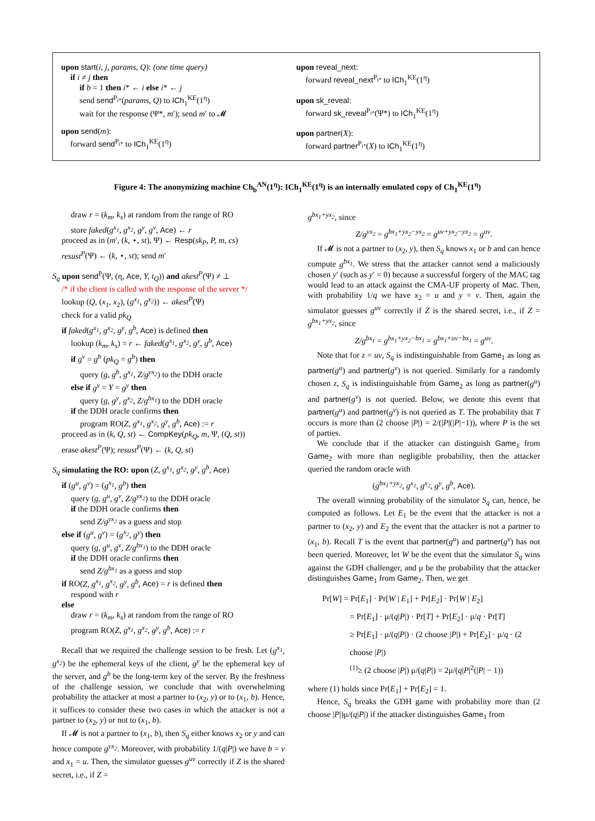upon start(i, j, params, Q): (one time query)
if i ≠ j then
if b = 1 then i* ← i else i* ← j
send send<sup>P<sub>i*</sub></sup>(params, Q) to ICh<sub>1</sub><sup>KE</sup>(1<sup>η</sup>)
wait for the response (Ψ*, m′); send m′ to 𝓜
upon send(m):
forward send<sup>P<sub>i*</sub></sup> to ICh<sub>1</sub><sup>KE</sup>(1<sup>η</sup>)
upon reveal_next:
forward reveal_next<sup>P<sub>i*</sub></sup> to ICh<sub>1</sub><sup>KE</sup>(1<sup>η</sup>)
upon sk_reveal:
forward sk_reveal<sup>P<sub>i*</sub></sup>(Ψ*) to ICh<sub>1</sub><sup>KE</sup>(1<sup>η</sup>)
upon partner(X):
forward partner<sup>P<sub>i*</sub></sup>(X) to ICh<sub>1</sub><sup>KE</sup>(1<sup>η</sup>)
Figure 4: The anonymizing machine Ch<sub>b</sub><sup>AN</sup>(1<sup>η</sup>): ICh<sub>1</sub><sup>KE</sup>(1<sup>η</sup>) is an internally emulated copy of Ch<sub>1</sub><sup>KE</sup>(1<sup>η</sup>)
draw r = (k<sub>m</sub>, k<sub>s</sub>) at random from the range of RO
store faked(g<sup>x<sub>1</sub></sup>, g<sup>x<sub>2</sub></sup>, g<sup>y</sup>, g<sup>v</sup>, Ace) ← r
proceed as in (m′, (k, ⋆, st), Ψ) ← Resp(sk<sub>P</sub>, P, m, cs)
resust<sup>P</sup>(Ψ) ← (k, ⋆, st); send m′
S<sub>q</sub> upon send<sup>P</sup>(Ψ, (η, Ace, Y, t<sub>Q</sub>)) and akest<sup>P</sup>(Ψ) ≠ ⊥
/* if the client is called with the response of the server */
lookup (Q, (x<sub>1</sub>, x<sub>2</sub>), (g<sup>x<sub>1</sub></sup>, g<sup>x<sub>2</sub></sup>)) ← akest<sup>P</sup>(Ψ)
check for a valid pk<sub>Q</sub>
if faked(g<sup>x<sub>1</sub></sup>, g<sup>x<sub>2</sub></sup>, g<sup>y</sup>, g<sup>b</sup>, Ace) is defined then
lookup (k<sub>m</sub>, k<sub>s</sub>) = r ← faked(g<sup>x<sub>1</sub></sup>, g<sup>x<sub>2</sub></sup>, g<sup>y</sup>, g<sup>b</sup>, Ace)
if g<sup>v</sup> = g<sup>b</sup> (pk<sub>Q</sub> = g<sup>b</sup>) then
query (g, g<sup>b</sup>, g<sup>x<sub>1</sub></sup>, Z/g<sup>yx<sub>2</sub></sup>) to the DDH oracle
else if g<sup>v</sup> = Y = g<sup>y</sup> then
query (g, g<sup>y</sup>, g<sup>x<sub>2</sub></sup>, Z/g<sup>bx<sub>1</sub></sup>) to the DDH oracle
if the DDH oracle confirms then
program RO(Z, g<sup>x<sub>1</sub></sup>, g<sup>x<sub>2</sub></sup>, g<sup>y</sup>, g<sup>b</sup>, Ace) := r
proceed as in (k, Q, st) ← CompKey(pk<sub>Q</sub>, m, Ψ, (Q, st))
erase akest<sup>P</sup>(Ψ); resust<sup>P</sup>(Ψ) ← (k, Q, st)
S<sub>q</sub> simulating the RO: upon (Z, g<sup>x<sub>1</sub></sup>, g<sup>x<sub>2</sub></sup>, g<sup>y</sup>, g<sup>b</sup>, Ace)
if (g<sup>u</sup>, g<sup>v</sup>) = (g<sup>x<sub>1</sub></sup>, g<sup>b</sup>) then
query (g, g<sup>u</sup>, g<sup>v</sup>, Z/g<sup>yx<sub>2</sub></sup>) to the DDH oracle
if the DDH oracle confirms then
send Z/g<sup>yx<sub>2</sub></sup> as a guess and stop
else if (g<sup>u</sup>, g<sup>v</sup>) = (g<sup>x<sub>2</sub></sup>, g<sup>y</sup>) then
query (g, g<sup>u</sup>, g<sup>v</sup>, Z/g<sup>bx<sub>1</sub></sup>) to the DDH oracle
if the DDH oracle confirms then
send Z/g<sup>bx<sub>1</sub></sup> as a guess and stop
if RO(Z, g<sup>x<sub>1</sub></sup>, g<sup>x<sub>2</sub></sup>, g<sup>y</sup>, g<sup>b</sup>, Ace) = r is defined then
respond with r
else
draw r = (k<sub>m</sub>, k<sub>s</sub>) at random from the range of RO
program RO(Z, g<sup>x<sub>1</sub></sup>, g<sup>x<sub>2</sub></sup>, g<sup>y</sup>, g<sup>b</sup>, Ace) := r
Recall that we required the challenge session to be fresh. Let (g<sup>x<sub>1</sub></sup>, g<sup>x<sub>2</sub></sup>) be the ephemeral keys of the client, g<sup>y</sup> be the ephemeral key of the server, and g<sup>b</sup> be the long-term key of the server. By the freshness of the challenge session, we conclude that with overwhelming probability the attacker at most a partner to (x<sub>2</sub>, y) or to (x<sub>1</sub>, b). Hence, it suffices to consider these two cases in which the attacker is not a partner to (x<sub>2</sub>, y) or not to (x<sub>1</sub>, b).
If 𝓜 is not a partner to (x<sub>1</sub>, b), then S<sub>q</sub> either knows x<sub>2</sub> or y and can hence compute g<sup>yx<sub>2</sub></sup>. Moreover, with probability 1/(q|P|) we have b = v and x<sub>1</sub> = u. Then, the simulator guesses g<sup>uv</sup> correctly if Z is the shared secret, i.e., if Z =
g<sup>bx<sub>1</sub>+yx<sub>2</sub></sup>, since
Z/g<sup>yx<sub>2</sub></sup> = g<sup>bx<sub>1</sub>+yx<sub>2</sub>−yx<sub>2</sub></sup> = g<sup>uv+yx<sub>2</sub>−yx<sub>2</sub></sup> = g<sup>uv</sup>.
If 𝓜 is not a partner to (x<sub>2</sub>, y), then S<sub>q</sub> knows x<sub>1</sub> or b and can hence compute g<sup>bx<sub>1</sub></sup>. We stress that the attacker cannot send a maliciously chosen y′ (such as y′ = 0) because a successful forgery of the MAC tag would lead to an attack against the CMA-UF property of Mac. Then, with probability 1/q we have x<sub>2</sub> = u and y = v. Then, again the simulator guesses g<sup>uv</sup> correctly if Z is the shared secret, i.e., if Z = g<sup>bx<sub>1</sub>+yx<sub>2</sub></sup>, since
Z/g<sup>bx<sub>1</sub></sup> = g<sup>bx<sub>1</sub>+yx<sub>2</sub>−bx<sub>1</sub></sup> = g<sup>bx<sub>1</sub>+uv−bx<sub>1</sub></sup> = g<sup>uv</sup>.
Note that for z = uv, S<sub>q</sub> is indistinguishable from Game<sub>1</sub> as long as partner(g<sup>u</sup>) and partner(g<sup>v</sup>) is not queried. Similarly for a randomly chosen z, S<sub>q</sub> is indistinguishable from Game<sub>2</sub> as long as partner(g<sup>u</sup>) and partner(g<sup>v</sup>) is not queried. Below, we denote this event that partner(g<sup>u</sup>) and partner(g<sup>v</sup>) is not queried as T. The probability that T occurs is more than (2 choose |P|) = 2/(|P|(|P|−1)), where P is the set of parties.
We conclude that if the attacker can distinguish Game<sub>1</sub> from Game<sub>2</sub> with more than negligible probability, then the attacker queried the random oracle with
(g<sup>bx<sub>1</sub>+yx<sub>2</sub></sup>, g<sup>x<sub>1</sub></sup>, g<sup>x<sub>2</sub></sup>, g<sup>y</sup>, g<sup>b</sup>, Ace).
The overall winning probability of the simulator S<sub>q</sub> can, hence, be computed as follows. Let E<sub>1</sub> be the event that the attacker is not a partner to (x<sub>2</sub>, y) and E<sub>2</sub> the event that the attacker is not a partner to (x<sub>1</sub>, b). Recall T is the event that partner(g<sup>u</sup>) and partner(g<sup>v</sup>) has not been queried. Moreover, let W be the event that the simulator S<sub>q</sub> wins against the GDH challenger, and μ be the probability that the attacker distinguishes Game<sub>1</sub> from Game<sub>2</sub>. Then, we get
Pr[W] = Pr[E<sub>1</sub>] · Pr[W | E<sub>1</sub>] + Pr[E<sub>2</sub>] · Pr[W | E<sub>2</sub>]
= Pr[E<sub>1</sub>] · μ/(q|P|) · Pr[T] + Pr[E<sub>2</sub>] · μ/q · Pr[T]
≥ Pr[E<sub>1</sub>] · μ/(q|P|) · (2 choose |P|) + Pr[E<sub>2</sub>] · μ/q · (2 choose |P|)
<sup>(1)</sup>≥ (2 choose |P|) μ/(q|P|) = 2μ/(q|P|<sup>2</sup>(|P| − 1))
where (1) holds since Pr[E<sub>1</sub>] + Pr[E<sub>2</sub>] = 1.
Hence, S<sub>q</sub> breaks the GDH game with probability more than (2 choose |P|)μ/(q|P|) if the attacker distinguishes Game<sub>1</sub> from